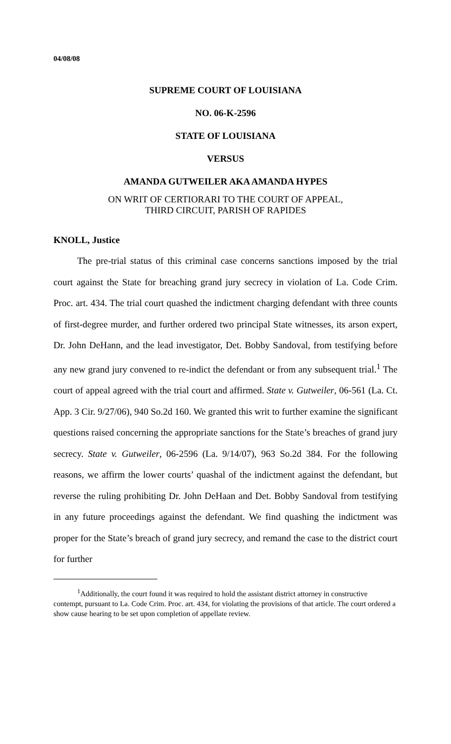04/08/08
SUPREME COURT OF LOUISIANA
NO. 06-K-2596
STATE OF LOUISIANA
VERSUS
AMANDA GUTWEILER AKA AMANDA HYPES
ON WRIT OF CERTIORARI TO THE COURT OF APPEAL,
THIRD CIRCUIT, PARISH OF RAPIDES
KNOLL, Justice
The pre-trial status of this criminal case concerns sanctions imposed by the trial court against the State for breaching grand jury secrecy in violation of La. Code Crim. Proc. art. 434. The trial court quashed the indictment charging defendant with three counts of first-degree murder, and further ordered two principal State witnesses, its arson expert, Dr. John DeHann, and the lead investigator, Det. Bobby Sandoval, from testifying before any new grand jury convened to re-indict the defendant or from any subsequent trial.<sup>1</sup> The court of appeal agreed with the trial court and affirmed. State v. Gutweiler, 06-561 (La. Ct. App. 3 Cir. 9/27/06), 940 So.2d 160. We granted this writ to further examine the significant questions raised concerning the appropriate sanctions for the State’s breaches of grand jury secrecy. State v. Gutweiler, 06-2596 (La. 9/14/07), 963 So.2d 384. For the following reasons, we affirm the lower courts’ quashal of the indictment against the defendant, but reverse the ruling prohibiting Dr. John DeHaan and Det. Bobby Sandoval from testifying in any future proceedings against the defendant. We find quashing the indictment was proper for the State’s breach of grand jury secrecy, and remand the case to the district court for further
<sup>1</sup> Additionally, the court found it was required to hold the assistant district attorney in constructive contempt, pursuant to La. Code Crim. Proc. art. 434, for violating the provisions of that article. The court ordered a show cause hearing to be set upon completion of appellate review.